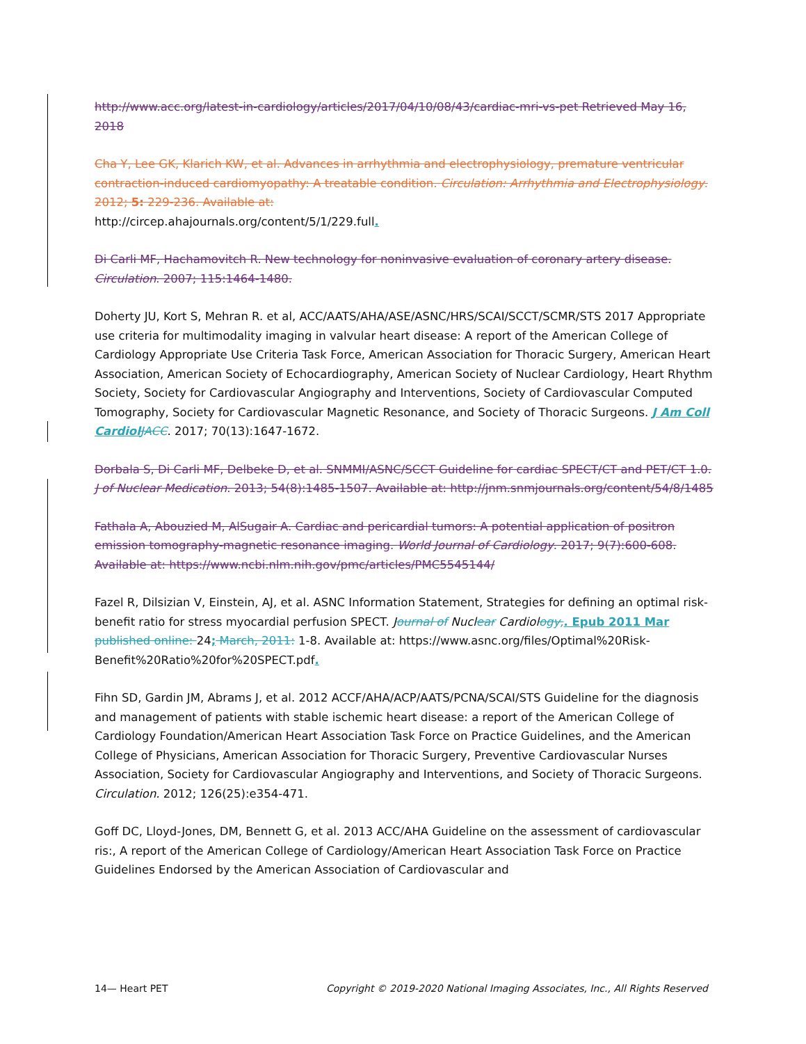http://www.acc.org/latest-in-cardiology/articles/2017/04/10/08/43/cardiac-mri-vs-pet Retrieved May 16, 2018
Cha Y, Lee GK, Klarich KW, et al. Advances in arrhythmia and electrophysiology, premature ventricular contraction-induced cardiomyopathy: A treatable condition. Circulation: Arrhythmia and Electrophysiology. 2012; 5: 229-236. Available at:
http://circep.ahajournals.org/content/5/1/229.full.
Di Carli MF, Hachamovitch R. New technology for noninvasive evaluation of coronary artery disease. Circulation. 2007; 115:1464-1480.
Doherty JU, Kort S, Mehran R. et al, ACC/AATS/AHA/ASE/ASNC/HRS/SCAI/SCCT/SCMR/STS 2017 Appropriate use criteria for multimodality imaging in valvular heart disease: A report of the American College of Cardiology Appropriate Use Criteria Task Force, American Association for Thoracic Surgery, American Heart Association, American Society of Echocardiography, American Society of Nuclear Cardiology, Heart Rhythm Society, Society for Cardiovascular Angiography and Interventions, Society of Cardiovascular Computed Tomography, Society for Cardiovascular Magnetic Resonance, and Society of Thoracic Surgeons. J Am Coll Cardiol JACC. 2017; 70(13):1647-1672.
Dorbala S, Di Carli MF, Delbeke D, et al. SNMMI/ASNC/SCCT Guideline for cardiac SPECT/CT and PET/CT 1.0. J of Nuclear Medication. 2013; 54(8):1485-1507. Available at: http://jnm.snmjournals.org/content/54/8/1485
Fathala A, Abouzied M, AlSugair A. Cardiac and pericardial tumors: A potential application of positron emission tomography-magnetic resonance imaging. World Journal of Cardiology. 2017; 9(7):600-608. Available at: https://www.ncbi.nlm.nih.gov/pmc/articles/PMC5545144/
Fazel R, Dilsizian V, Einstein, AJ, et al. ASNC Information Statement, Strategies for defining an optimal risk-benefit ratio for stress myocardial perfusion SPECT. Journal of Nuclear Cardiology,. Epub 2011 Mar published online: 24; March, 2011: 1-8. Available at: https://www.asnc.org/files/Optimal%20Risk-Benefit%20Ratio%20for%20SPECT.pdf.
Fihn SD, Gardin JM, Abrams J, et al. 2012 ACCF/AHA/ACP/AATS/PCNA/SCAI/STS Guideline for the diagnosis and management of patients with stable ischemic heart disease: a report of the American College of Cardiology Foundation/American Heart Association Task Force on Practice Guidelines, and the American College of Physicians, American Association for Thoracic Surgery, Preventive Cardiovascular Nurses Association, Society for Cardiovascular Angiography and Interventions, and Society of Thoracic Surgeons. Circulation. 2012; 126(25):e354-471.
Goff DC, Lloyd-Jones, DM, Bennett G, et al. 2013 ACC/AHA Guideline on the assessment of cardiovascular ris:, A report of the American College of Cardiology/American Heart Association Task Force on Practice Guidelines Endorsed by the American Association of Cardiovascular and
14— Heart PET Copyright © 2019-2020 National Imaging Associates, Inc., All Rights Reserved